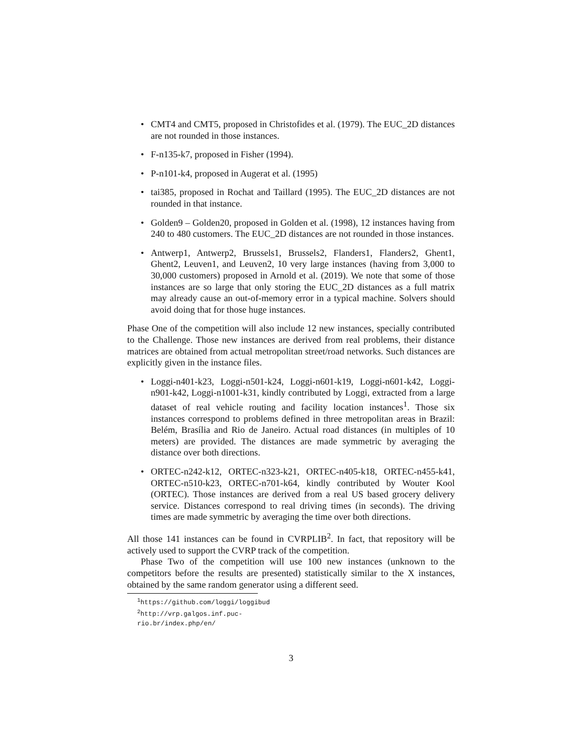• CMT4 and CMT5, proposed in Christofides et al. (1979). The EUC_2D distances are not rounded in those instances.
• F-n135-k7, proposed in Fisher (1994).
• P-n101-k4, proposed in Augerat et al. (1995)
• tai385, proposed in Rochat and Taillard (1995). The EUC_2D distances are not rounded in that instance.
• Golden9 – Golden20, proposed in Golden et al. (1998), 12 instances having from 240 to 480 customers. The EUC_2D distances are not rounded in those instances.
• Antwerp1, Antwerp2, Brussels1, Brussels2, Flanders1, Flanders2, Ghent1, Ghent2, Leuven1, and Leuven2, 10 very large instances (having from 3,000 to 30,000 customers) proposed in Arnold et al. (2019). We note that some of those instances are so large that only storing the EUC_2D distances as a full matrix may already cause an out-of-memory error in a typical machine. Solvers should avoid doing that for those huge instances.
Phase One of the competition will also include 12 new instances, specially contributed to the Challenge. Those new instances are derived from real problems, their distance matrices are obtained from actual metropolitan street/road networks. Such distances are explicitly given in the instance files.
• Loggi-n401-k23, Loggi-n501-k24, Loggi-n601-k19, Loggi-n601-k42, Loggi-n901-k42, Loggi-n1001-k31, kindly contributed by Loggi, extracted from a large dataset of real vehicle routing and facility location instances<sup>1</sup>. Those six instances correspond to problems defined in three metropolitan areas in Brazil: Belém, Brasília and Rio de Janeiro. Actual road distances (in multiples of 10 meters) are provided. The distances are made symmetric by averaging the distance over both directions.
• ORTEC-n242-k12, ORTEC-n323-k21, ORTEC-n405-k18, ORTEC-n455-k41, ORTEC-n510-k23, ORTEC-n701-k64, kindly contributed by Wouter Kool (ORTEC). Those instances are derived from a real US based grocery delivery service. Distances correspond to real driving times (in seconds). The driving times are made symmetric by averaging the time over both directions.
All those 141 instances can be found in CVRPLIB<sup>2</sup>. In fact, that repository will be actively used to support the CVRP track of the competition.
Phase Two of the competition will use 100 new instances (unknown to the competitors before the results are presented) statistically similar to the X instances, obtained by the same random generator using a different seed.
<sup>1</sup> https://github.com/loggi/loggibud
<sup>2</sup> http://vrp.galgos.inf.puc-rio.br/index.php/en/
3